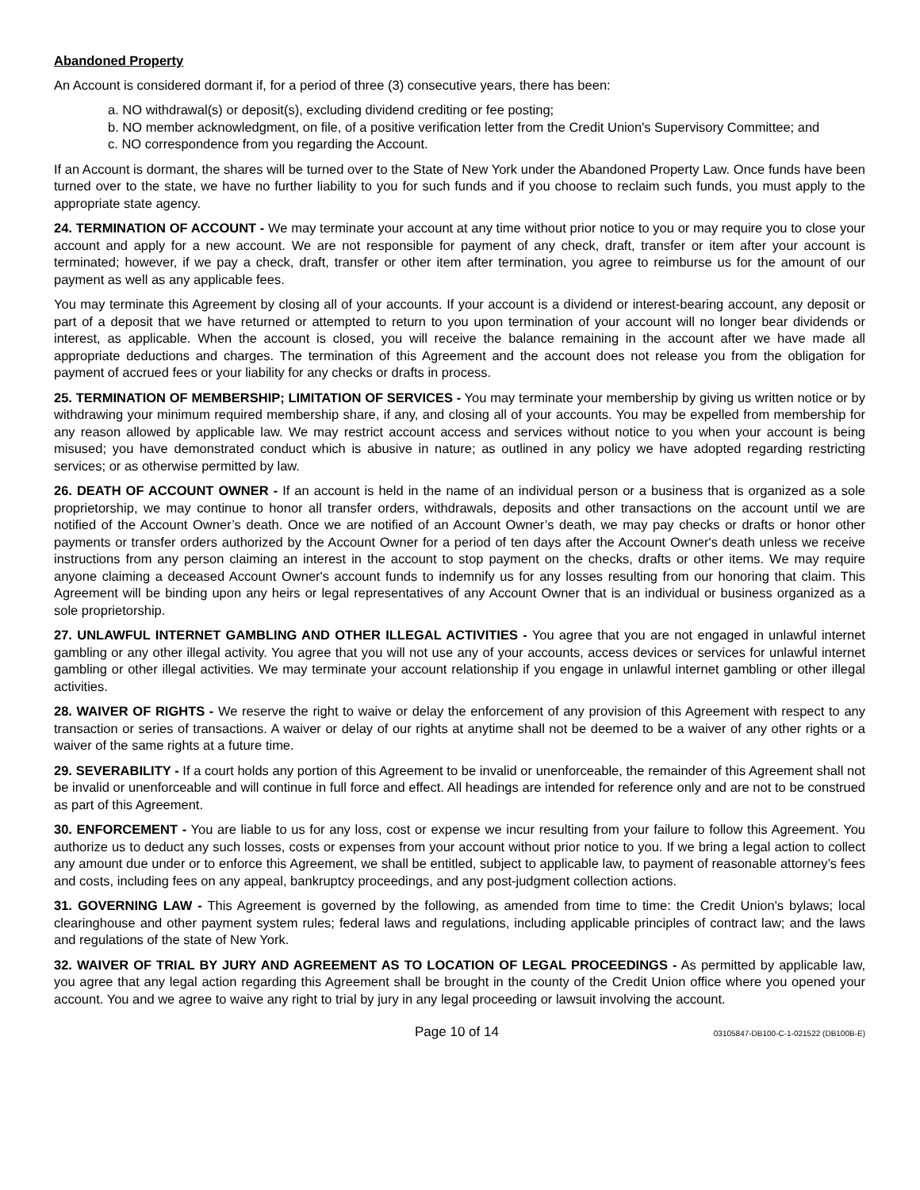Abandoned Property
An Account is considered dormant if, for a period of three (3) consecutive years, there has been:
a. NO withdrawal(s) or deposit(s), excluding dividend crediting or fee posting;
b. NO member acknowledgment, on file, of a positive verification letter from the Credit Union's Supervisory Committee; and
c. NO correspondence from you regarding the Account.
If an Account is dormant, the shares will be turned over to the State of New York under the Abandoned Property Law. Once funds have been turned over to the state, we have no further liability to you for such funds and if you choose to reclaim such funds, you must apply to the appropriate state agency.
24. TERMINATION OF ACCOUNT - We may terminate your account at any time without prior notice to you or may require you to close your account and apply for a new account. We are not responsible for payment of any check, draft, transfer or item after your account is terminated; however, if we pay a check, draft, transfer or other item after termination, you agree to reimburse us for the amount of our payment as well as any applicable fees.
You may terminate this Agreement by closing all of your accounts. If your account is a dividend or interest-bearing account, any deposit or part of a deposit that we have returned or attempted to return to you upon termination of your account will no longer bear dividends or interest, as applicable. When the account is closed, you will receive the balance remaining in the account after we have made all appropriate deductions and charges. The termination of this Agreement and the account does not release you from the obligation for payment of accrued fees or your liability for any checks or drafts in process.
25. TERMINATION OF MEMBERSHIP; LIMITATION OF SERVICES - You may terminate your membership by giving us written notice or by withdrawing your minimum required membership share, if any, and closing all of your accounts. You may be expelled from membership for any reason allowed by applicable law. We may restrict account access and services without notice to you when your account is being misused; you have demonstrated conduct which is abusive in nature; as outlined in any policy we have adopted regarding restricting services; or as otherwise permitted by law.
26. DEATH OF ACCOUNT OWNER - If an account is held in the name of an individual person or a business that is organized as a sole proprietorship, we may continue to honor all transfer orders, withdrawals, deposits and other transactions on the account until we are notified of the Account Owner’s death. Once we are notified of an Account Owner’s death, we may pay checks or drafts or honor other payments or transfer orders authorized by the Account Owner for a period of ten days after the Account Owner's death unless we receive instructions from any person claiming an interest in the account to stop payment on the checks, drafts or other items. We may require anyone claiming a deceased Account Owner's account funds to indemnify us for any losses resulting from our honoring that claim. This Agreement will be binding upon any heirs or legal representatives of any Account Owner that is an individual or business organized as a sole proprietorship.
27. UNLAWFUL INTERNET GAMBLING AND OTHER ILLEGAL ACTIVITIES - You agree that you are not engaged in unlawful internet gambling or any other illegal activity. You agree that you will not use any of your accounts, access devices or services for unlawful internet gambling or other illegal activities. We may terminate your account relationship if you engage in unlawful internet gambling or other illegal activities.
28. WAIVER OF RIGHTS - We reserve the right to waive or delay the enforcement of any provision of this Agreement with respect to any transaction or series of transactions. A waiver or delay of our rights at anytime shall not be deemed to be a waiver of any other rights or a waiver of the same rights at a future time.
29. SEVERABILITY - If a court holds any portion of this Agreement to be invalid or unenforceable, the remainder of this Agreement shall not be invalid or unenforceable and will continue in full force and effect. All headings are intended for reference only and are not to be construed as part of this Agreement.
30. ENFORCEMENT - You are liable to us for any loss, cost or expense we incur resulting from your failure to follow this Agreement. You authorize us to deduct any such losses, costs or expenses from your account without prior notice to you. If we bring a legal action to collect any amount due under or to enforce this Agreement, we shall be entitled, subject to applicable law, to payment of reasonable attorney’s fees and costs, including fees on any appeal, bankruptcy proceedings, and any post-judgment collection actions.
31. GOVERNING LAW - This Agreement is governed by the following, as amended from time to time: the Credit Union's bylaws; local clearinghouse and other payment system rules; federal laws and regulations, including applicable principles of contract law; and the laws and regulations of the state of New York.
32. WAIVER OF TRIAL BY JURY AND AGREEMENT AS TO LOCATION OF LEGAL PROCEEDINGS - As permitted by applicable law, you agree that any legal action regarding this Agreement shall be brought in the county of the Credit Union office where you opened your account. You and we agree to waive any right to trial by jury in any legal proceeding or lawsuit involving the account.
Page 10 of 14 03105847-DB100-C-1-021522 (DB100B-E)